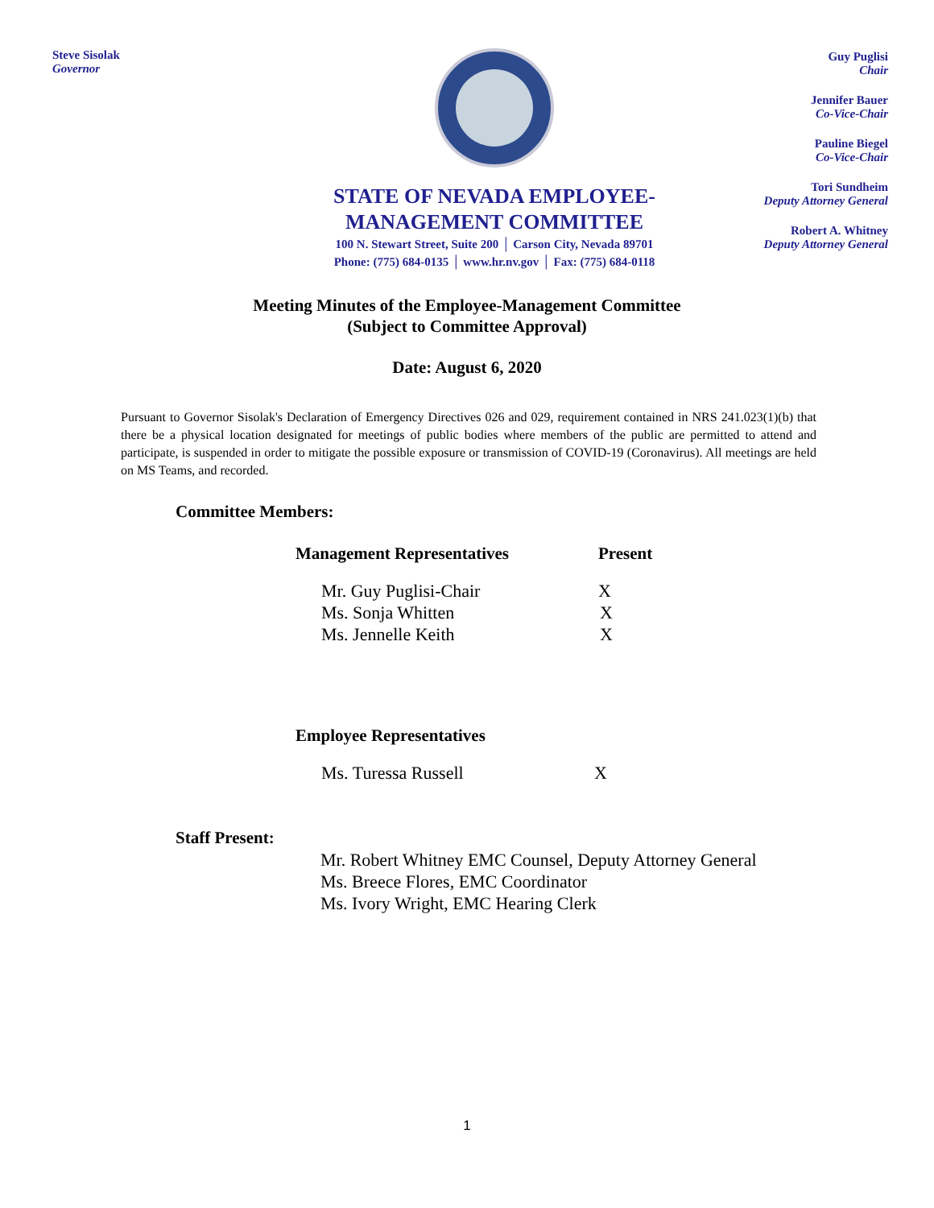Steve Sisolak
Governor
STATE OF NEVADA EMPLOYEE-
MANAGEMENT COMMITTEE
100 N. Stewart Street, Suite 200 │ Carson City, Nevada 89701
Phone: (775) 684-0135 │ www.hr.nv.gov │ Fax: (775) 684-0118
Guy Puglisi
Chair
Jennifer Bauer
Co-Vice-Chair
Pauline Biegel
Co-Vice-Chair
Tori Sundheim
Deputy Attorney General
Robert A. Whitney
Deputy Attorney General
Meeting Minutes of the Employee-Management Committee
(Subject to Committee Approval)
Date: August 6, 2020
Pursuant to Governor Sisolak's Declaration of Emergency Directives 026 and 029, requirement contained in NRS 241.023(1)(b) that there be a physical location designated for meetings of public bodies where members of the public are permitted to attend and participate, is suspended in order to mitigate the possible exposure or transmission of COVID-19 (Coronavirus). All meetings are held on MS Teams, and recorded.
Committee Members:
| Management Representatives | Present |
| --- | --- |
| Mr. Guy Puglisi-Chair | X |
| Ms. Sonja Whitten | X |
| Ms. Jennelle Keith | X |
| Employee Representatives | |
| Ms. Turessa Russell | X |
Staff Present:
Mr. Robert Whitney EMC Counsel, Deputy Attorney General
Ms. Breece Flores, EMC Coordinator
Ms. Ivory Wright, EMC Hearing Clerk
1